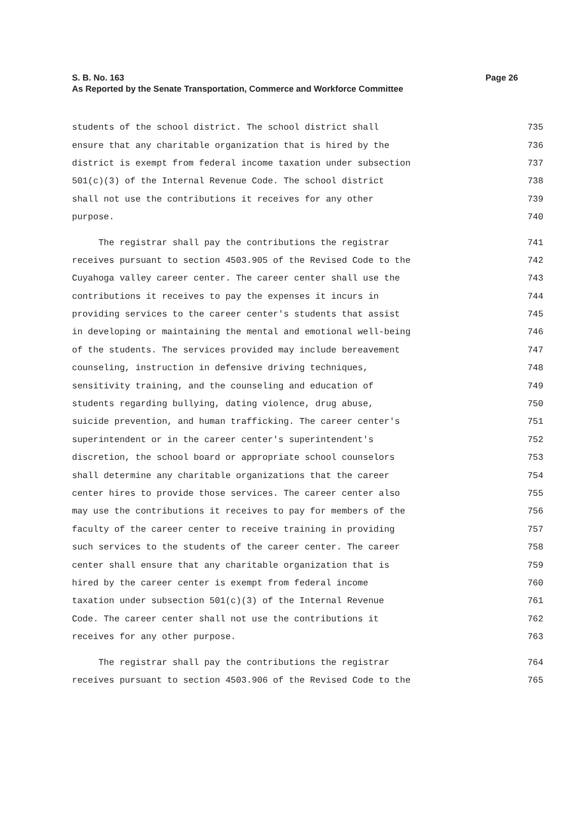Page 26 S. B. No. 163
As Reported by the Senate Transportation, Commerce and Workforce Committee
students of the school district. The school district shall 735
ensure that any charitable organization that is hired by the 736
district is exempt from federal income taxation under subsection 737
501(c)(3) of the Internal Revenue Code. The school district 738
shall not use the contributions it receives for any other 739
purpose. 740
The registrar shall pay the contributions the registrar 741
receives pursuant to section 4503.905 of the Revised Code to the 742
Cuyahoga valley career center. The career center shall use the 743
contributions it receives to pay the expenses it incurs in 744
providing services to the career center's students that assist 745
in developing or maintaining the mental and emotional well-being 746
of the students. The services provided may include bereavement 747
counseling, instruction in defensive driving techniques, 748
sensitivity training, and the counseling and education of 749
students regarding bullying, dating violence, drug abuse, 750
suicide prevention, and human trafficking. The career center's 751
superintendent or in the career center's superintendent's 752
discretion, the school board or appropriate school counselors 753
shall determine any charitable organizations that the career 754
center hires to provide those services. The career center also 755
may use the contributions it receives to pay for members of the 756
faculty of the career center to receive training in providing 757
such services to the students of the career center. The career 758
center shall ensure that any charitable organization that is 759
hired by the career center is exempt from federal income 760
taxation under subsection 501(c)(3) of the Internal Revenue 761
Code. The career center shall not use the contributions it 762
receives for any other purpose. 763
The registrar shall pay the contributions the registrar 764
receives pursuant to section 4503.906 of the Revised Code to the 765